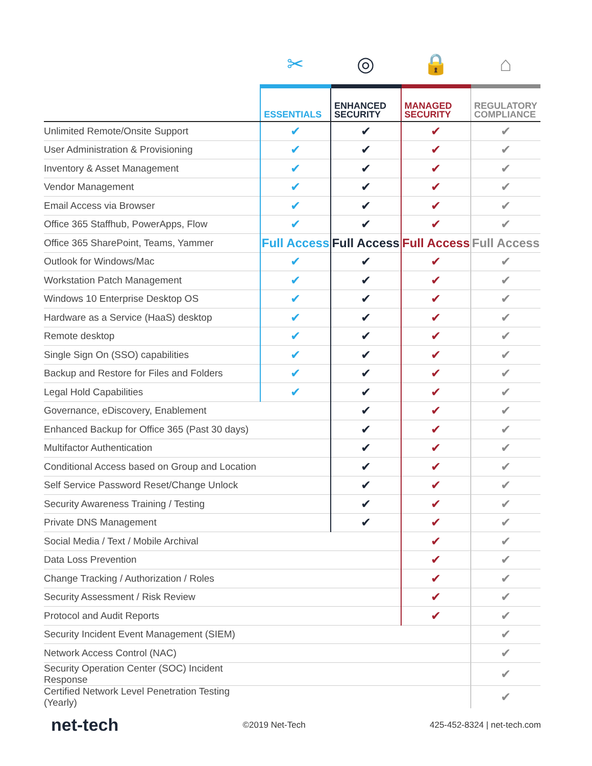| | ✂ | ◎ | 🔒 | ⌂ |
| | ESSENTIALS | ENHANCED SECURITY | MANAGED SECURITY | REGULATORY COMPLIANCE |
| Unlimited Remote/Onsite Support | ✔ | ✔ | ✔ | ✔ |
| User Administration & Provisioning | ✔ | ✔ | ✔ | ✔ |
| Inventory & Asset Management | ✔ | ✔ | ✔ | ✔ |
| Vendor Management | ✔ | ✔ | ✔ | ✔ |
| Email Access via Browser | ✔ | ✔ | ✔ | ✔ |
| Office 365 Staffhub, PowerApps, Flow | ✔ | ✔ | ✔ | ✔ |
| Office 365 SharePoint, Teams, Yammer | Full Access | Full Access | Full Access | Full Access |
| Outlook for Windows/Mac | ✔ | ✔ | ✔ | ✔ |
| Workstation Patch Management | ✔ | ✔ | ✔ | ✔ |
| Windows 10 Enterprise Desktop OS | ✔ | ✔ | ✔ | ✔ |
| Hardware as a Service (HaaS) desktop | ✔ | ✔ | ✔ | ✔ |
| Remote desktop | ✔ | ✔ | ✔ | ✔ |
| Single Sign On (SSO) capabilities | ✔ | ✔ | ✔ | ✔ |
| Backup and Restore for Files and Folders | ✔ | ✔ | ✔ | ✔ |
| Legal Hold Capabilities | ✔ | ✔ | ✔ | ✔ |
| Governance, eDiscovery, Enablement | | ✔ | ✔ | ✔ |
| Enhanced Backup for Office 365 (Past 30 days) | | ✔ | ✔ | ✔ |
| Multifactor Authentication | | ✔ | ✔ | ✔ |
| Conditional Access based on Group and Location | | ✔ | ✔ | ✔ |
| Self Service Password Reset/Change Unlock | | ✔ | ✔ | ✔ |
| Security Awareness Training / Testing | | ✔ | ✔ | ✔ |
| Private DNS Management | | ✔ | ✔ | ✔ |
| Social Media / Text / Mobile Archival | | | ✔ | ✔ |
| Data Loss Prevention | | | ✔ | ✔ |
| Change Tracking / Authorization / Roles | | | ✔ | ✔ |
| Security Assessment / Risk Review | | | ✔ | ✔ |
| Protocol and Audit Reports | | | ✔ | ✔ |
| Security Incident Event Management (SIEM) | | | | ✔ |
| Network Access Control (NAC) | | | | ✔ |
| Security Operation Center (SOC) Incident Response | | | | ✔ |
| Certified Network Level Penetration Testing (Yearly) | | | | ✔ |
net-tech ©2019 Net-Tech 425-452-8324 | net-tech.com